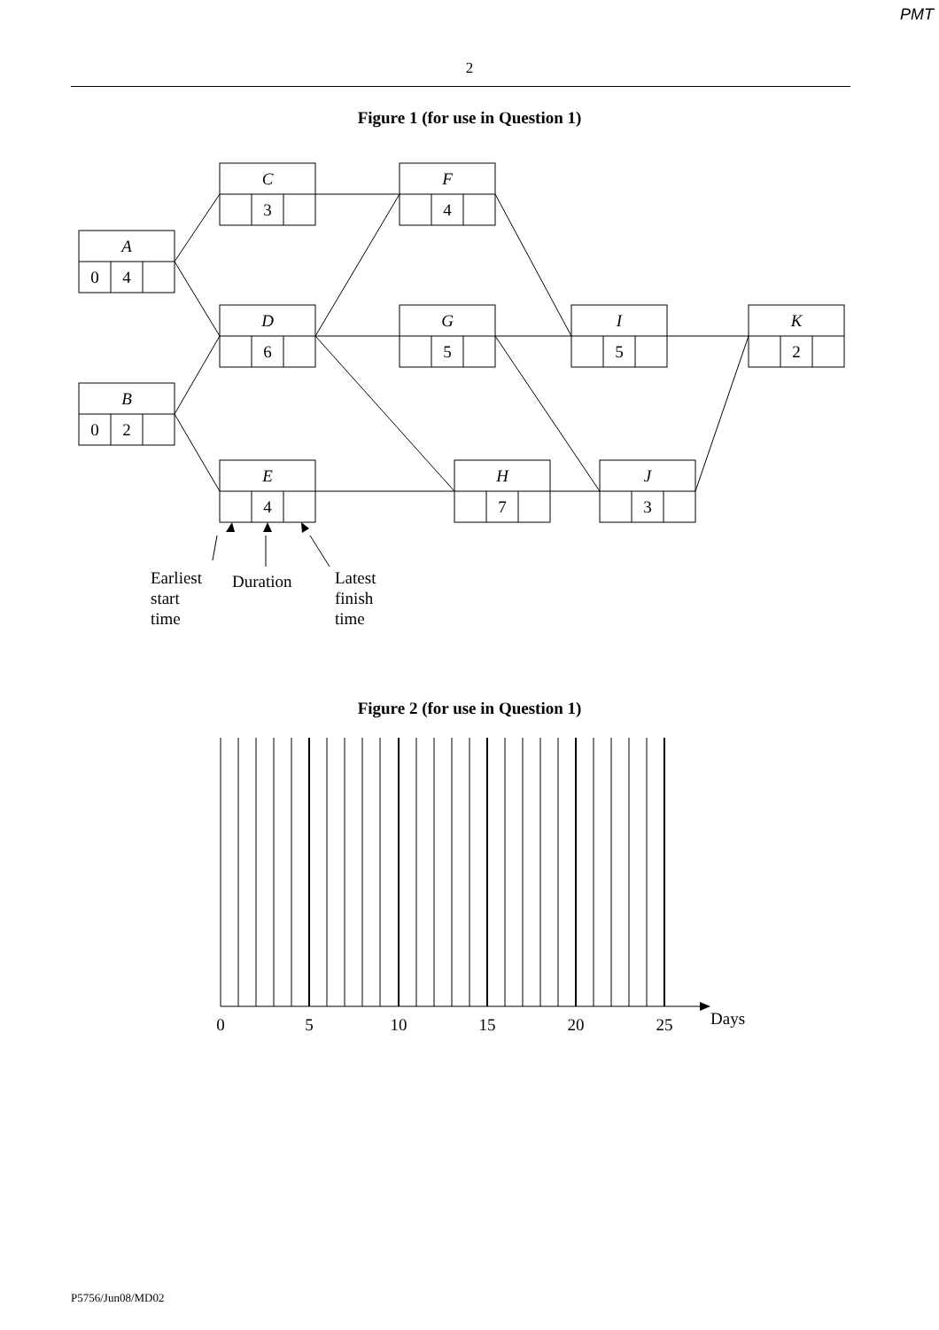PMT
2
Figure 1 (for use in Question 1)
A
0
4
B
0
2
C
3
D
6
E
4
F
4
G
5
H
7
I
5
J
3
K
2
Earliest
start
time
Duration
Latest
finish
time
Figure 2 (for use in Question 1)
0
5
10
15
20
25
Days
P5756/Jun08/MD02